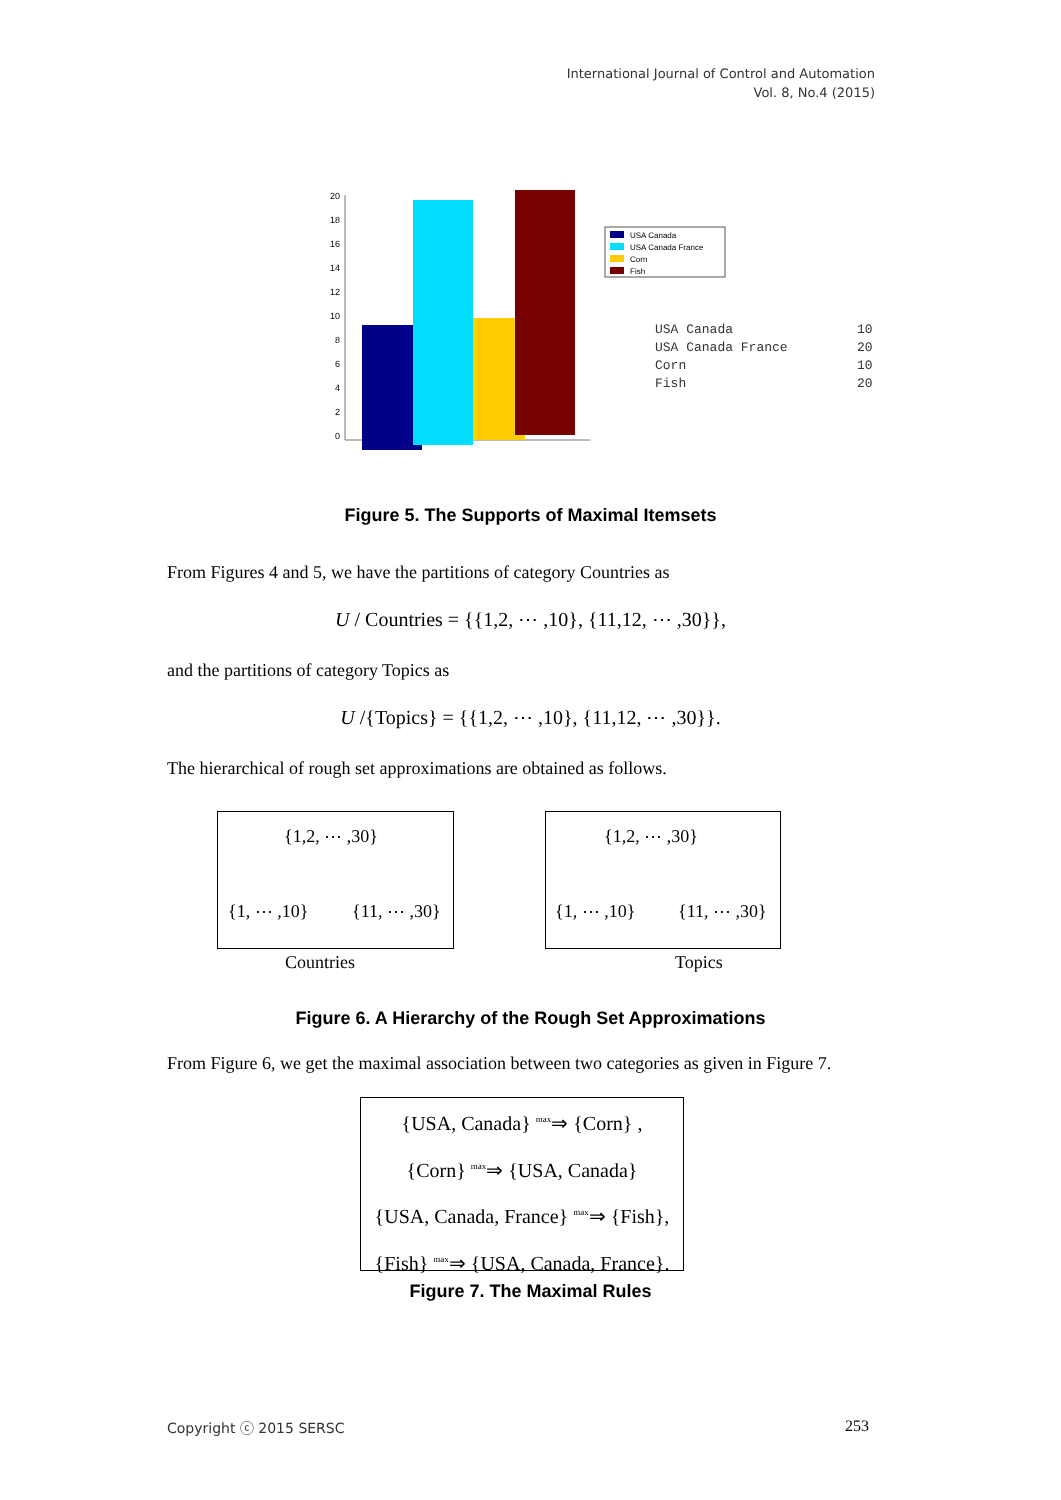International Journal of Control and Automation
Vol. 8, No.4 (2015)
20
18
16
14
12
10
8
6
4
2
0
USA Canada
USA Canada France
Corn
Fish
USA Canada
10
USA Canada France
20
Corn
10
Fish
20
Figure 5. The Supports of Maximal Itemsets
From Figures 4 and 5, we have the partitions of category Countries as
U / Countries = {{1,2, ⋯ ,10}, {11,12, ⋯ ,30}},
and the partitions of category Topics as
U /{Topics} = {{1,2, ⋯ ,10}, {11,12, ⋯ ,30}}.
The hierarchical of rough set approximations are obtained as follows.
{1,2, ⋯ ,30}
{1, ⋯ ,10} {11, ⋯ ,30}
{1,2, ⋯ ,30}
{1, ⋯ ,10} {11, ⋯ ,30}
Countries Topics
Figure 6. A Hierarchy of the Rough Set Approximations
From Figure 6, we get the maximal association between two categories as given in Figure 7.
{USA, Canada} <sup>max</sup>⇒ {Corn} ,
{Corn} <sup>max</sup>⇒ {USA, Canada}
{USA, Canada, France} <sup>max</sup>⇒ {Fish},
{Fish} <sup>max</sup>⇒ {USA, Canada, France}.
Figure 7. The Maximal Rules
Copyright ⓒ 2015 SERSC 253